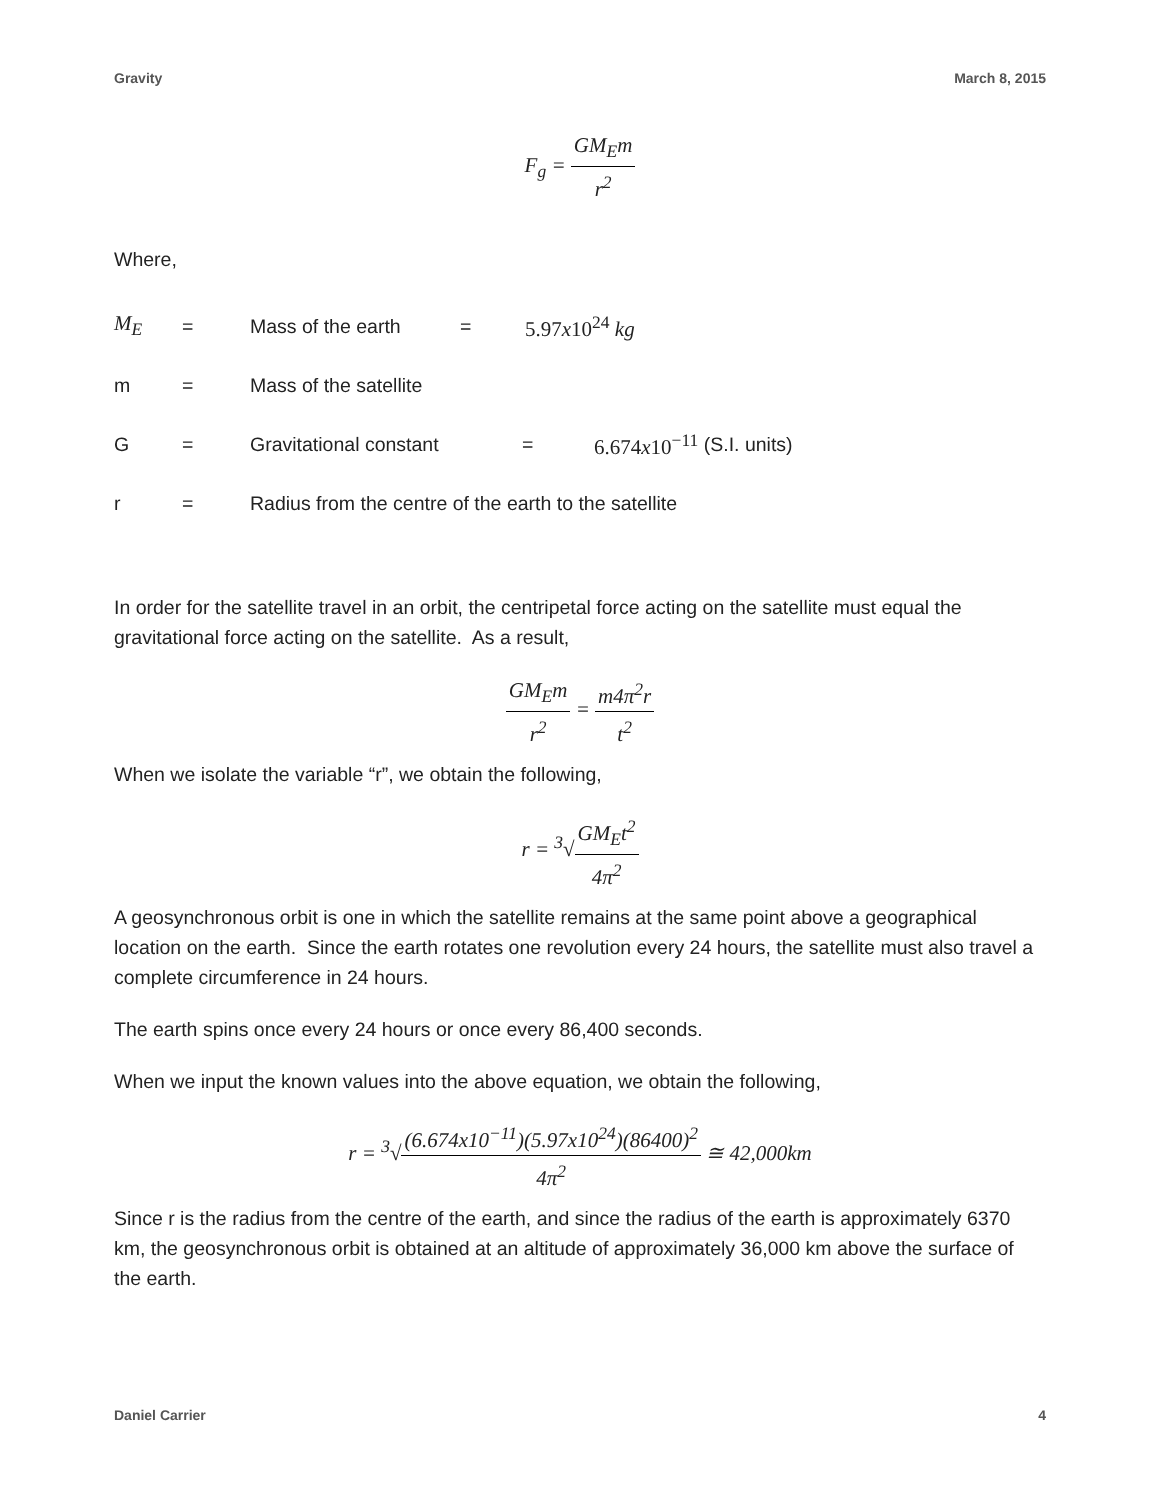Gravity March 8, 2015
F<sub>g</sub> = GM<sub>E</sub>m r<sup>2</sup>
Where,
M<sub>E</sub> = Mass of the earth = 5.97x10<sup>24</sup> kg
m = Mass of the satellite
G = Gravitational constant = 6.674x10<sup>−11</sup> (S.I. units)
r = Radius from the centre of the earth to the satellite
In order for the satellite travel in an orbit, the centripetal force acting on the satellite must equal the gravitational force acting on the satellite. As a result,
GM<sub>E</sub>m r<sup>2</sup> = m4π<sup>2</sup>r t<sup>2</sup>
When we isolate the variable “r”, we obtain the following,
r = <sup>3</sup>√GM<sub>E</sub>t<sup>2</sup> 4π<sup>2</sup>
A geosynchronous orbit is one in which the satellite remains at the same point above a geographical location on the earth. Since the earth rotates one revolution every 24 hours, the satellite must also travel a complete circumference in 24 hours.
The earth spins once every 24 hours or once every 86,400 seconds.
When we input the known values into the above equation, we obtain the following,
r = <sup>3</sup>√(6.674x10<sup>−11</sup>)(5.97x10<sup>24</sup>)(86400)<sup>2</sup> 4π<sup>2</sup> ≅ 42,000km
Since r is the radius from the centre of the earth, and since the radius of the earth is approximately 6370 km, the geosynchronous orbit is obtained at an altitude of approximately 36,000 km above the surface of the earth.
Daniel Carrier 4